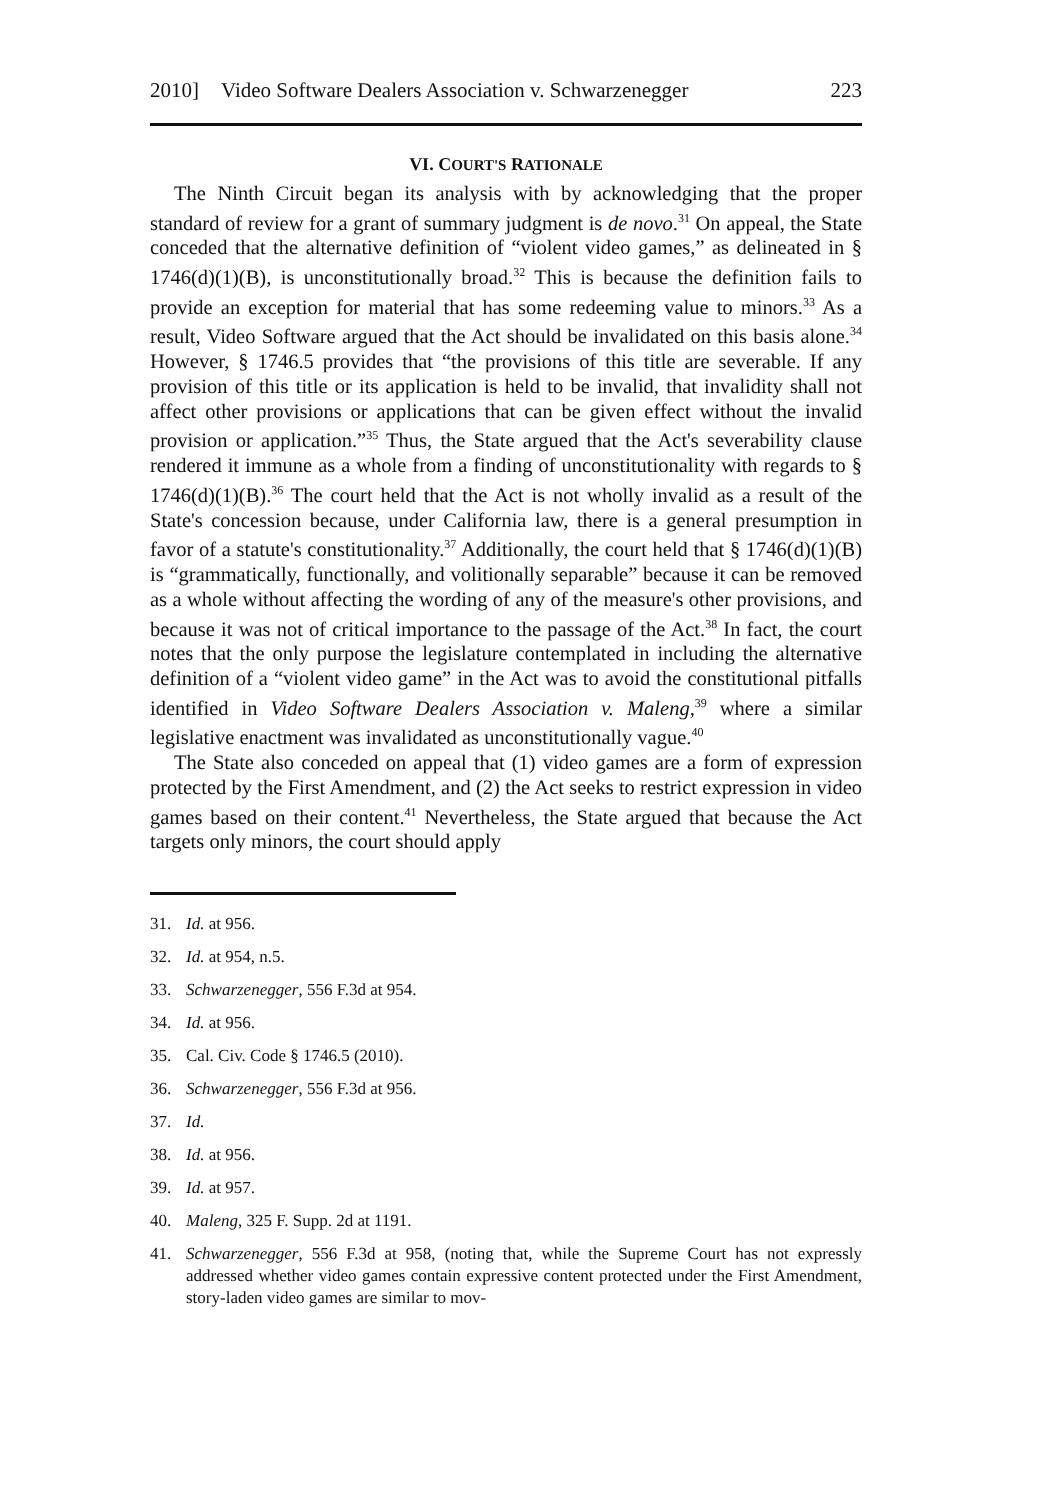2010] Video Software Dealers Association v. Schwarzenegger 223
VI. COURT'S RATIONALE
The Ninth Circuit began its analysis with by acknowledging that the proper standard of review for a grant of summary judgment is de novo.<sup>31</sup> On appeal, the State conceded that the alternative definition of “violent video games,” as delineated in § 1746(d)(1)(B), is unconstitutionally broad.<sup>32</sup> This is because the definition fails to provide an exception for material that has some redeeming value to minors.<sup>33</sup> As a result, Video Software argued that the Act should be invalidated on this basis alone.<sup>34</sup> However, § 1746.5 provides that “the provisions of this title are severable. If any provision of this title or its application is held to be invalid, that invalidity shall not affect other provisions or applications that can be given effect without the invalid provision or application.”<sup>35</sup> Thus, the State argued that the Act's severability clause rendered it immune as a whole from a finding of unconstitutionality with regards to § 1746(d)(1)(B).<sup>36</sup> The court held that the Act is not wholly invalid as a result of the State's concession because, under California law, there is a general presumption in favor of a statute's constitutionality.<sup>37</sup> Additionally, the court held that § 1746(d)(1)(B) is “grammatically, functionally, and volitionally separable” because it can be removed as a whole without affecting the wording of any of the measure's other provisions, and because it was not of critical importance to the passage of the Act.<sup>38</sup> In fact, the court notes that the only purpose the legislature contemplated in including the alternative definition of a “violent video game” in the Act was to avoid the constitutional pitfalls identified in Video Software Dealers Association v. Maleng,<sup>39</sup> where a similar legislative enactment was invalidated as unconstitutionally vague.<sup>40</sup>
The State also conceded on appeal that (1) video games are a form of expression protected by the First Amendment, and (2) the Act seeks to restrict expression in video games based on their content.<sup>41</sup> Nevertheless, the State argued that because the Act targets only minors, the court should apply
31. Id. at 956.
32. Id. at 954, n.5.
33. Schwarzenegger, 556 F.3d at 954.
34. Id. at 956.
35. Cal. Civ. Code § 1746.5 (2010).
36. Schwarzenegger, 556 F.3d at 956.
37. Id.
38. Id. at 956.
39. Id. at 957.
40. Maleng, 325 F. Supp. 2d at 1191.
41. Schwarzenegger, 556 F.3d at 958, (noting that, while the Supreme Court has not expressly addressed whether video games contain expressive content protected under the First Amendment, story-laden video games are similar to mov-